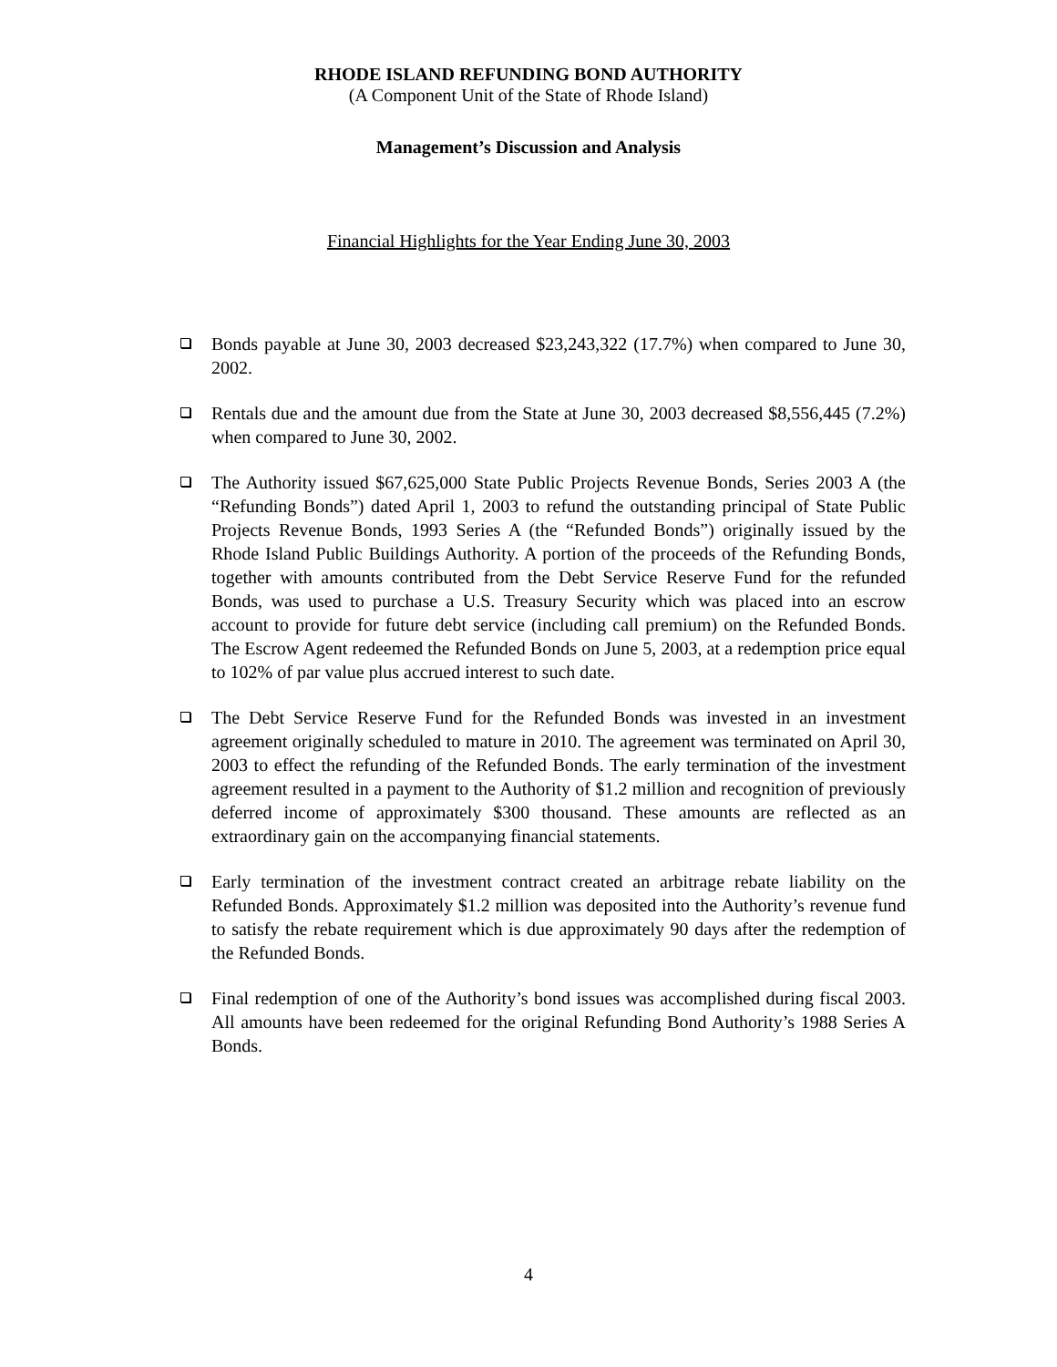RHODE ISLAND REFUNDING BOND AUTHORITY
(A Component Unit of the State of Rhode Island)
Management’s Discussion and Analysis
Financial Highlights for the Year Ending June 30, 2003
Bonds payable at June 30, 2003 decreased $23,243,322 (17.7%) when compared to June 30, 2002.
Rentals due and the amount due from the State at June 30, 2003 decreased $8,556,445 (7.2%) when compared to June 30, 2002.
The Authority issued $67,625,000 State Public Projects Revenue Bonds, Series 2003 A (the “Refunding Bonds”) dated April 1, 2003 to refund the outstanding principal of State Public Projects Revenue Bonds, 1993 Series A (the “Refunded Bonds”) originally issued by the Rhode Island Public Buildings Authority. A portion of the proceeds of the Refunding Bonds, together with amounts contributed from the Debt Service Reserve Fund for the refunded Bonds, was used to purchase a U.S. Treasury Security which was placed into an escrow account to provide for future debt service (including call premium) on the Refunded Bonds. The Escrow Agent redeemed the Refunded Bonds on June 5, 2003, at a redemption price equal to 102% of par value plus accrued interest to such date.
The Debt Service Reserve Fund for the Refunded Bonds was invested in an investment agreement originally scheduled to mature in 2010. The agreement was terminated on April 30, 2003 to effect the refunding of the Refunded Bonds. The early termination of the investment agreement resulted in a payment to the Authority of $1.2 million and recognition of previously deferred income of approximately $300 thousand. These amounts are reflected as an extraordinary gain on the accompanying financial statements.
Early termination of the investment contract created an arbitrage rebate liability on the Refunded Bonds. Approximately $1.2 million was deposited into the Authority’s revenue fund to satisfy the rebate requirement which is due approximately 90 days after the redemption of the Refunded Bonds.
Final redemption of one of the Authority’s bond issues was accomplished during fiscal 2003. All amounts have been redeemed for the original Refunding Bond Authority’s 1988 Series A Bonds.
4